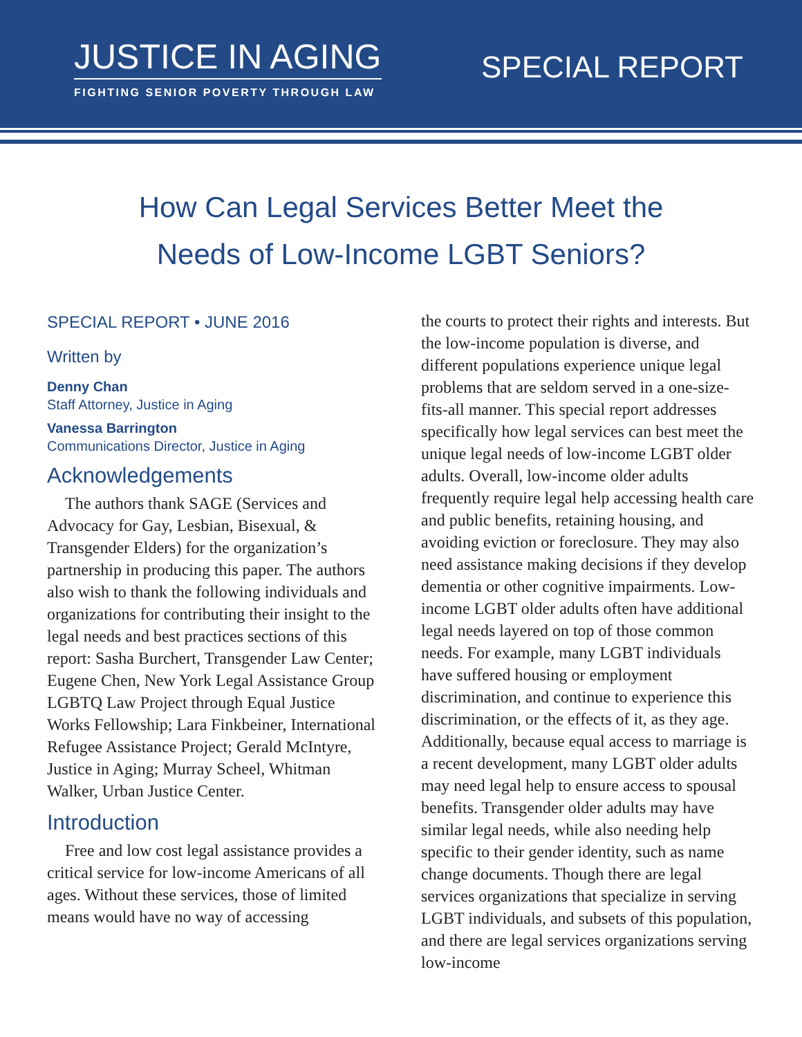JUSTICE IN AGING
FIGHTING SENIOR POVERTY THROUGH LAW
SPECIAL REPORT
How Can Legal Services Better Meet the
Needs of Low-Income LGBT Seniors?
SPECIAL REPORT • JUNE 2016
Written by
Denny Chan
Staff Attorney, Justice in Aging
Vanessa Barrington
Communications Director, Justice in Aging
Acknowledgements
The authors thank SAGE (Services and Advocacy for Gay, Lesbian, Bisexual, & Transgender Elders) for the organization’s partnership in producing this paper. The authors also wish to thank the following individuals and organizations for contributing their insight to the legal needs and best practices sections of this report: Sasha Burchert, Transgender Law Center; Eugene Chen, New York Legal Assistance Group LGBTQ Law Project through Equal Justice Works Fellowship; Lara Finkbeiner, International Refugee Assistance Project; Gerald McIntyre, Justice in Aging; Murray Scheel, Whitman Walker, Urban Justice Center.
Introduction
Free and low cost legal assistance provides a critical service for low-income Americans of all ages. Without these services, those of limited means would have no way of accessing
the courts to protect their rights and interests. But the low-income population is diverse, and different populations experience unique legal problems that are seldom served in a one-size-fits-all manner. This special report addresses specifically how legal services can best meet the unique legal needs of low-income LGBT older adults. Overall, low-income older adults frequently require legal help accessing health care and public benefits, retaining housing, and avoiding eviction or foreclosure. They may also need assistance making decisions if they develop dementia or other cognitive impairments. Low-income LGBT older adults often have additional legal needs layered on top of those common needs. For example, many LGBT individuals have suffered housing or employment discrimination, and continue to experience this discrimination, or the effects of it, as they age. Additionally, because equal access to marriage is a recent development, many LGBT older adults may need legal help to ensure access to spousal benefits. Transgender older adults may have similar legal needs, while also needing help specific to their gender identity, such as name change documents. Though there are legal services organizations that specialize in serving LGBT individuals, and subsets of this population, and there are legal services organizations serving low-income